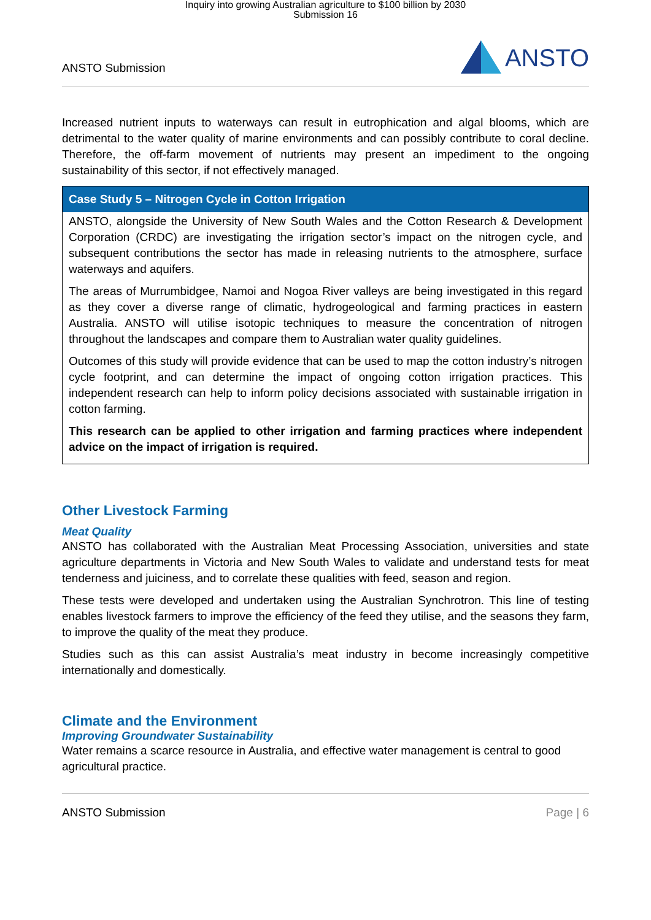Inquiry into growing Australian agriculture to $100 billion by 2030
Submission 16
ANSTO Submission ANSTO
Increased nutrient inputs to waterways can result in eutrophication and algal blooms, which are detrimental to the water quality of marine environments and can possibly contribute to coral decline. Therefore, the off-farm movement of nutrients may present an impediment to the ongoing sustainability of this sector, if not effectively managed.
Case Study 5 – Nitrogen Cycle in Cotton Irrigation
ANSTO, alongside the University of New South Wales and the Cotton Research & Development Corporation (CRDC) are investigating the irrigation sector’s impact on the nitrogen cycle, and subsequent contributions the sector has made in releasing nutrients to the atmosphere, surface waterways and aquifers.
The areas of Murrumbidgee, Namoi and Nogoa River valleys are being investigated in this regard as they cover a diverse range of climatic, hydrogeological and farming practices in eastern Australia. ANSTO will utilise isotopic techniques to measure the concentration of nitrogen throughout the landscapes and compare them to Australian water quality guidelines.
Outcomes of this study will provide evidence that can be used to map the cotton industry’s nitrogen cycle footprint, and can determine the impact of ongoing cotton irrigation practices. This independent research can help to inform policy decisions associated with sustainable irrigation in cotton farming.
This research can be applied to other irrigation and farming practices where independent advice on the impact of irrigation is required.
Other Livestock Farming
Meat Quality
ANSTO has collaborated with the Australian Meat Processing Association, universities and state agriculture departments in Victoria and New South Wales to validate and understand tests for meat tenderness and juiciness, and to correlate these qualities with feed, season and region.
These tests were developed and undertaken using the Australian Synchrotron. This line of testing enables livestock farmers to improve the efficiency of the feed they utilise, and the seasons they farm, to improve the quality of the meat they produce.
Studies such as this can assist Australia’s meat industry in become increasingly competitive internationally and domestically.
Climate and the Environment
Improving Groundwater Sustainability
Water remains a scarce resource in Australia, and effective water management is central to good agricultural practice.
ANSTO Submission Page | 6